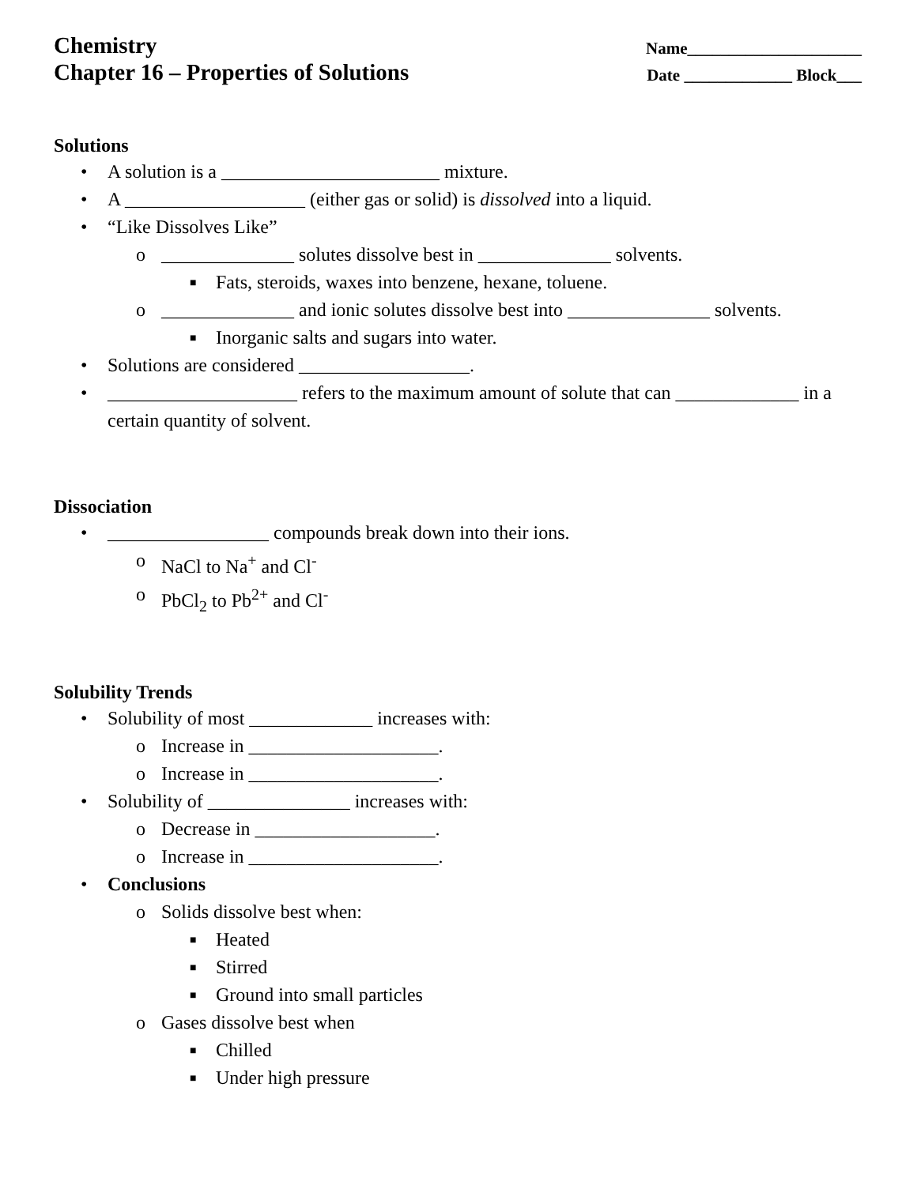Chemistry
Chapter 16 – Properties of Solutions
Name_____________________
Date _____________ Block___
Solutions
• A solution is a _______________________ mixture.
• A ___________________ (either gas or solid) is dissolved into a liquid.
• “Like Dissolves Like”
o ______________ solutes dissolve best in ______________ solvents.
■ Fats, steroids, waxes into benzene, hexane, toluene.
o ______________ and ionic solutes dissolve best into _______________ solvents.
■ Inorganic salts and sugars into water.
• Solutions are considered __________________.
• ____________________ refers to the maximum amount of solute that can _____________ in a certain quantity of solvent.
Dissociation
• _________________ compounds break down into their ions.
o NaCl to Na<sup>+</sup> and Cl<sup>-</sup>
o PbCl<sub>2</sub> to Pb<sup>2+</sup> and Cl<sup>-</sup>
Solubility Trends
• Solubility of most _____________ increases with:
o Increase in ____________________.
o Increase in ____________________.
• Solubility of _______________ increases with:
o Decrease in ___________________.
o Increase in ____________________.
• Conclusions
o Solids dissolve best when:
■ Heated
■ Stirred
■ Ground into small particles
o Gases dissolve best when
■ Chilled
■ Under high pressure